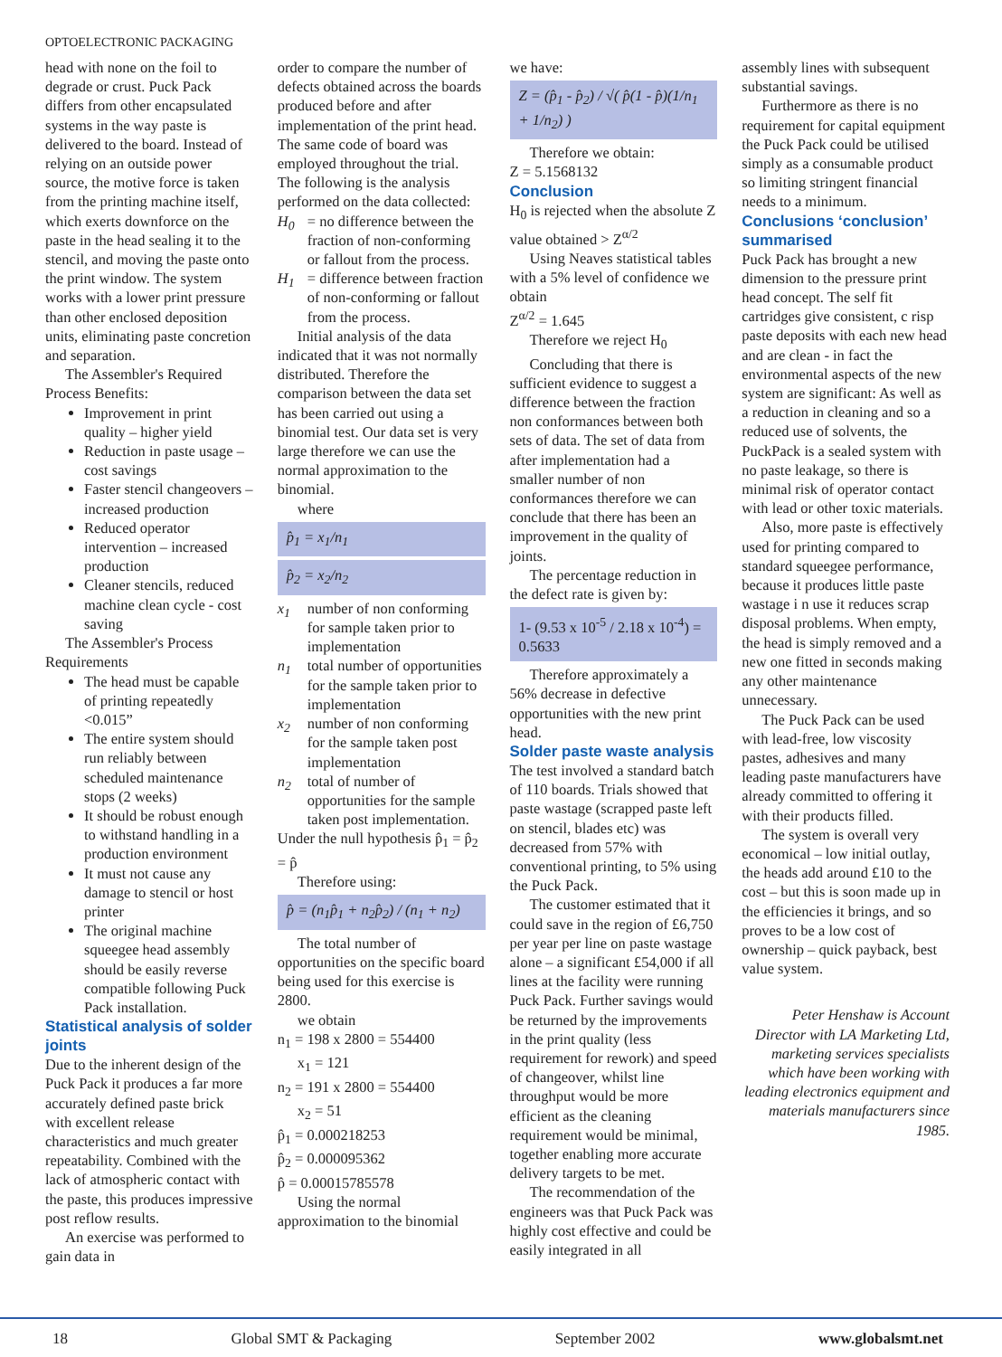OPTOELECTRONIC PACKAGING
head with none on the foil to degrade or crust. Puck Pack differs from other encapsulated systems in the way paste is delivered to the board. Instead of relying on an outside power source, the motive force is taken from the printing machine itself, which exerts downforce on the paste in the head sealing it to the stencil, and moving the paste onto the print window. The system works with a lower print pressure than other enclosed deposition units, eliminating paste concretion and separation.
The Assembler's Required Process Benefits:
Improvement in print quality – higher yield
Reduction in paste usage – cost savings
Faster stencil changeovers – increased production
Reduced operator intervention – increased production
Cleaner stencils, reduced machine clean cycle - cost saving
The Assembler's Process Requirements
The head must be capable of printing repeatedly <0.015”
The entire system should run reliably between scheduled maintenance stops (2 weeks)
It should be robust enough to withstand handling in a production environment
It must not cause any damage to stencil or host printer
The original machine squeegee head assembly should be easily reverse compatible following Puck Pack installation.
Statistical analysis of solder joints
Due to the inherent design of the Puck Pack it produces a far more accurately defined paste brick with excellent release characteristics and much greater repeatability. Combined with the lack of atmospheric contact with the paste, this produces impressive post reflow results.
An exercise was performed to gain data in
order to compare the number of defects obtained across the boards produced before and after implementation of the print head. The same code of board was employed throughout the trial. The following is the analysis performed on the data collected:
H<sub>0</sub> = no difference between the fraction of non-conforming or fallout from the process.
H<sub>1</sub> = difference between fraction of non-conforming or fallout from the process.
Initial analysis of the data indicated that it was not normally distributed. Therefore the comparison between the data set has been carried out using a binomial test. Our data set is very large therefore we can use the normal approximation to the binomial.
where
p̂<sub>1</sub> = x<sub>1</sub>/n<sub>1</sub>
p̂<sub>2</sub> = x<sub>2</sub>/n<sub>2</sub>
x<sub>1</sub> number of non conforming for sample taken prior to implementation
n<sub>1</sub> total number of opportunities for the sample taken prior to implementation
x<sub>2</sub> number of non conforming for the sample taken post implementation
n<sub>2</sub> total of number of opportunities for the sample taken post implementation.
Under the null hypothesis p̂<sub>1</sub> = p̂<sub>2</sub> = p̂
Therefore using:
p̂ = (n<sub>1</sub>p̂<sub>1</sub> + n<sub>2</sub>p̂<sub>2</sub>) / (n<sub>1</sub> + n<sub>2</sub>)
The total number of opportunities on the specific board being used for this exercise is 2800.
we obtain
n<sub>1</sub> = 198 x 2800 = 554400
x<sub>1</sub> = 121
n<sub>2</sub> = 191 x 2800 = 554400
x<sub>2</sub> = 51
p̂<sub>1</sub> = 0.000218253
p̂<sub>2</sub> = 0.000095362
p̂ = 0.00015785578
Using the normal approximation to the binomial
we have:
Z = (p̂<sub>1</sub> - p̂<sub>2</sub>) / √( p̂(1 - p̂)(1/n<sub>1</sub> + 1/n<sub>2</sub>) )
Therefore we obtain:
Z = 5.1568132
Conclusion
H<sub>0</sub> is rejected when the absolute Z value obtained > Z<sup>α/2</sup>
Using Neaves statistical tables with a 5% level of confidence we obtain
Z<sup>α/2</sup> = 1.645
Therefore we reject H<sub>0</sub>
Concluding that there is sufficient evidence to suggest a difference between the fraction non conformances between both sets of data. The set of data from after implementation had a smaller number of non conformances therefore we can conclude that there has been an improvement in the quality of joints.
The percentage reduction in the defect rate is given by:
1- (9.53 x 10<sup>-5</sup> / 2.18 x 10<sup>-4</sup>) = 0.5633
Therefore approximately a 56% decrease in defective opportunities with the new print head.
Solder paste waste analysis
The test involved a standard batch of 110 boards. Trials showed that paste wastage (scrapped paste left on stencil, blades etc) was decreased from 57% with conventional printing, to 5% using the Puck Pack.
The customer estimated that it could save in the region of £6,750 per year per line on paste wastage alone – a significant £54,000 if all lines at the facility were running Puck Pack. Further savings would be returned by the improvements in the print quality (less requirement for rework) and speed of changeover, whilst line throughput would be more efficient as the cleaning requirement would be minimal, together enabling more accurate delivery targets to be met.
The recommendation of the engineers was that Puck Pack was highly cost effective and could be easily integrated in all
assembly lines with subsequent substantial savings.
Furthermore as there is no requirement for capital equipment the Puck Pack could be utilised simply as a consumable product so limiting stringent financial needs to a minimum.
Conclusions ‘conclusion’ summarised
Puck Pack has brought a new dimension to the pressure print head concept. The self fit cartridges give consistent, c risp paste deposits with each new head and are clean - in fact the environmental aspects of the new system are significant: As well as a reduction in cleaning and so a reduced use of solvents, the PuckPack is a sealed system with no paste leakage, so there is minimal risk of operator contact with lead or other toxic materials.
Also, more paste is effectively used for printing compared to standard squeegee performance, because it produces little paste wastage i n use it reduces scrap disposal problems. When empty, the head is simply removed and a new one fitted in seconds making any other maintenance unnecessary.
The Puck Pack can be used with lead-free, low viscosity pastes, adhesives and many leading paste manufacturers have already committed to offering it with their products filled.
The system is overall very economical – low initial outlay, the heads add around £10 to the cost – but this is soon made up in the efficiencies it brings, and so proves to be a low cost of ownership – quick payback, best value system.
Peter Henshaw is Account Director with LA Marketing Ltd, marketing services specialists which have been working with leading electronics equipment and materials manufacturers since 1985.
18 Global SMT & Packaging September 2002 www.globalsmt.net